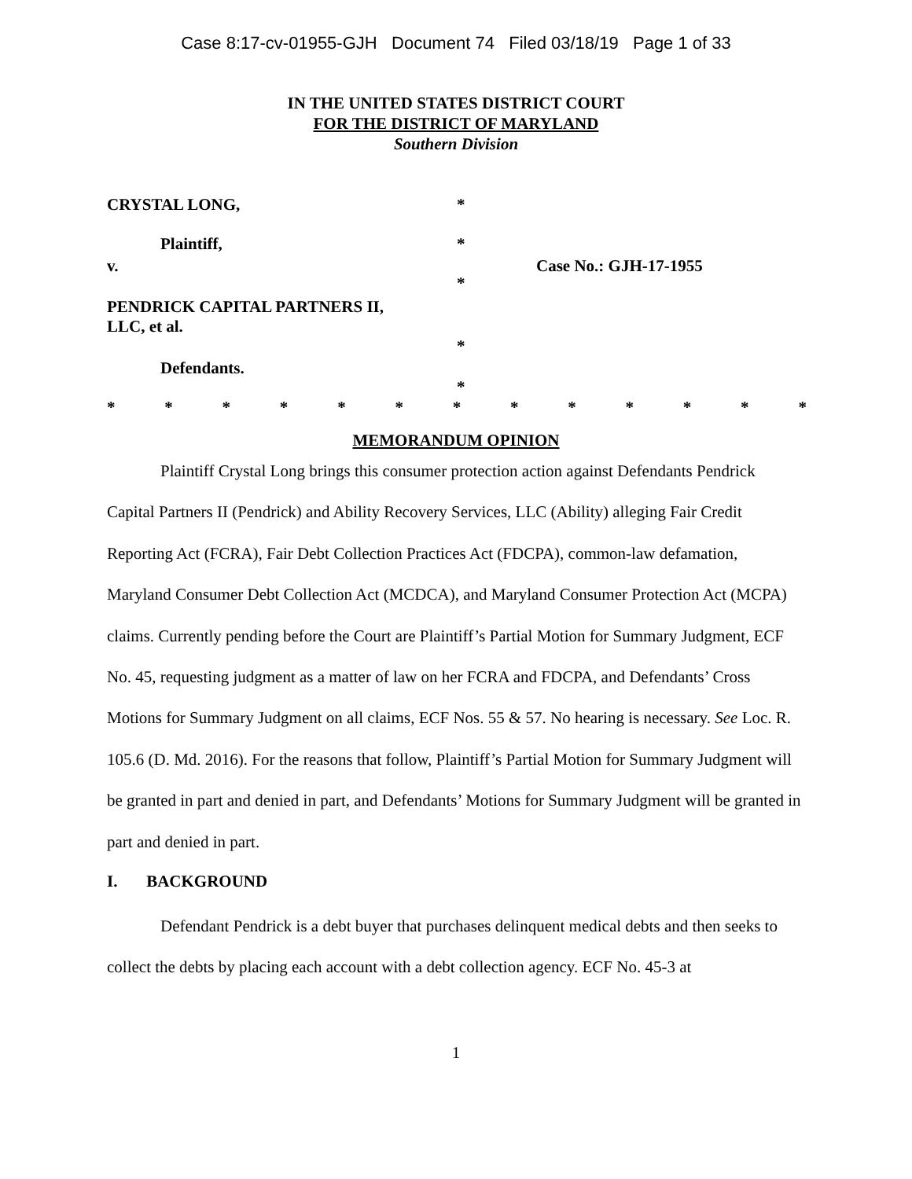Case 8:17-cv-01955-GJH Document 74 Filed 03/18/19 Page 1 of 33
IN THE UNITED STATES DISTRICT COURT
FOR THE DISTRICT OF MARYLAND
Southern Division
CRYSTAL LONG, *
Plaintiff, *
v. Case No.: GJH-17-1955
*
PENDRICK CAPITAL PARTNERS II,
LLC, et al.
*
Defendants.
*
* * * * * * * * * * * * *
MEMORANDUM OPINION
Plaintiff Crystal Long brings this consumer protection action against Defendants Pendrick Capital Partners II (Pendrick) and Ability Recovery Services, LLC (Ability) alleging Fair Credit Reporting Act (FCRA), Fair Debt Collection Practices Act (FDCPA), common-law defamation, Maryland Consumer Debt Collection Act (MCDCA), and Maryland Consumer Protection Act (MCPA) claims. Currently pending before the Court are Plaintiff’s Partial Motion for Summary Judgment, ECF No. 45, requesting judgment as a matter of law on her FCRA and FDCPA, and Defendants’ Cross Motions for Summary Judgment on all claims, ECF Nos. 55 & 57. No hearing is necessary. See Loc. R. 105.6 (D. Md. 2016). For the reasons that follow, Plaintiff’s Partial Motion for Summary Judgment will be granted in part and denied in part, and Defendants’ Motions for Summary Judgment will be granted in part and denied in part.
I. BACKGROUND
Defendant Pendrick is a debt buyer that purchases delinquent medical debts and then seeks to collect the debts by placing each account with a debt collection agency. ECF No. 45-3 at
1